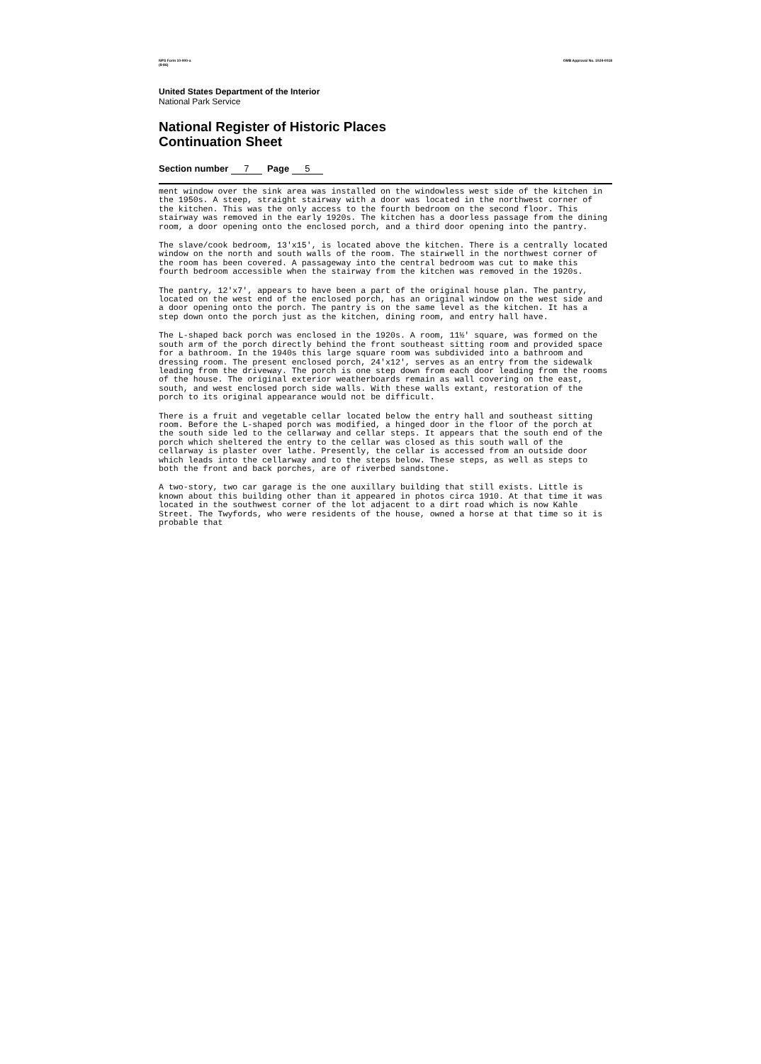NPS Form 10-900-a
(8-86)
OMB Approval No. 1024-0018
United States Department of the Interior
National Park Service
National Register of Historic Places
Continuation Sheet
Section number 7 Page 5
ment window over the sink area was installed on the windowless west side of the kitchen in the 1950s. A steep, straight stairway with a door was located in the northwest corner of the kitchen. This was the only access to the fourth bedroom on the second floor. This stairway was removed in the early 1920s. The kitchen has a doorless passage from the dining room, a door opening onto the enclosed porch, and a third door opening into the pantry.
The slave/cook bedroom, 13'x15', is located above the kitchen. There is a centrally located window on the north and south walls of the room. The stairwell in the northwest corner of the room has been covered. A passageway into the central bedroom was cut to make this fourth bedroom accessible when the stairway from the kitchen was removed in the 1920s.
The pantry, 12'x7', appears to have been a part of the original house plan. The pantry, located on the west end of the enclosed porch, has an original window on the west side and a door opening onto the porch. The pantry is on the same level as the kitchen. It has a step down onto the porch just as the kitchen, dining room, and entry hall have.
The L-shaped back porch was enclosed in the 1920s. A room, 11½' square, was formed on the south arm of the porch directly behind the front southeast sitting room and provided space for a bathroom. In the 1940s this large square room was subdivided into a bathroom and dressing room. The present enclosed porch, 24'x12', serves as an entry from the sidewalk leading from the driveway. The porch is one step down from each door leading from the rooms of the house. The original exterior weatherboards remain as wall covering on the east, south, and west enclosed porch side walls. With these walls extant, restoration of the porch to its original appearance would not be difficult.
There is a fruit and vegetable cellar located below the entry hall and southeast sitting room. Before the L-shaped porch was modified, a hinged door in the floor of the porch at the south side led to the cellarway and cellar steps. It appears that the south end of the porch which sheltered the entry to the cellar was closed as this south wall of the cellarway is plaster over lathe. Presently, the cellar is accessed from an outside door which leads into the cellarway and to the steps below. These steps, as well as steps to both the front and back porches, are of riverbed sandstone.
A two-story, two car garage is the one auxillary building that still exists. Little is known about this building other than it appeared in photos circa 1910. At that time it was located in the southwest corner of the lot adjacent to a dirt road which is now Kahle Street. The Twyfords, who were residents of the house, owned a horse at that time so it is probable that